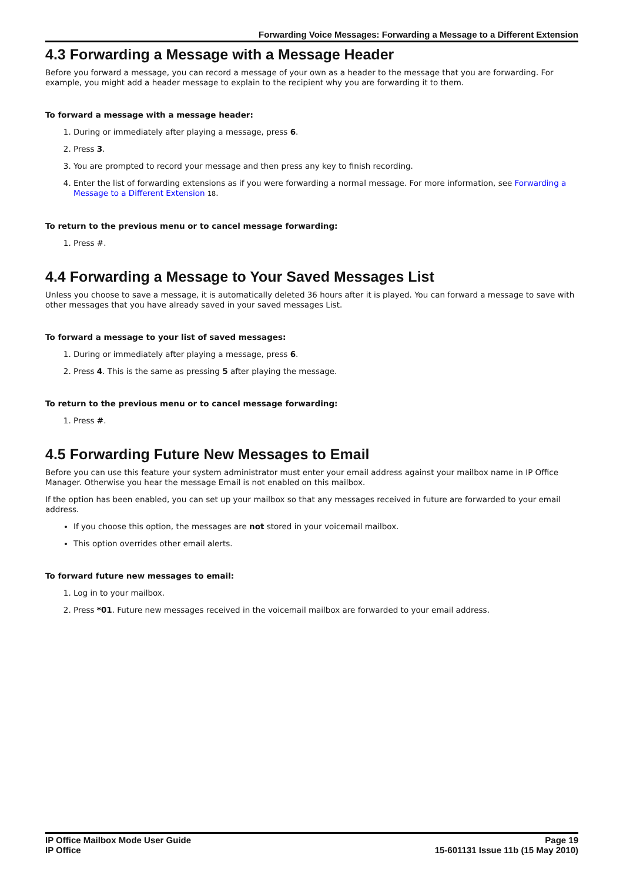Forwarding Voice Messages: Forwarding a Message to a Different Extension
4.3 Forwarding a Message with a Message Header
Before you forward a message, you can record a message of your own as a header to the message that you are forwarding. For example, you might add a header message to explain to the recipient why you are forwarding it to them.
To forward a message with a message header:
1. During or immediately after playing a message, press 6.
2. Press 3.
3. You are prompted to record your message and then press any key to finish recording.
4. Enter the list of forwarding extensions as if you were forwarding a normal message. For more information, see Forwarding a Message to a Different Extension 18.
To return to the previous menu or to cancel message forwarding:
1. Press #.
4.4 Forwarding a Message to Your Saved Messages List
Unless you choose to save a message, it is automatically deleted 36 hours after it is played. You can forward a message to save with other messages that you have already saved in your saved messages List.
To forward a message to your list of saved messages:
1. During or immediately after playing a message, press 6.
2. Press 4. This is the same as pressing 5 after playing the message.
To return to the previous menu or to cancel message forwarding:
1. Press #.
4.5 Forwarding Future New Messages to Email
Before you can use this feature your system administrator must enter your email address against your mailbox name in IP Office Manager. Otherwise you hear the message Email is not enabled on this mailbox.
If the option has been enabled, you can set up your mailbox so that any messages received in future are forwarded to your email address.
If you choose this option, the messages are not stored in your voicemail mailbox.
This option overrides other email alerts.
To forward future new messages to email:
1. Log in to your mailbox.
2. Press *01. Future new messages received in the voicemail mailbox are forwarded to your email address.
IP Office Mailbox Mode User Guide
IP Office
Page 19
15-601131 Issue 11b (15 May 2010)